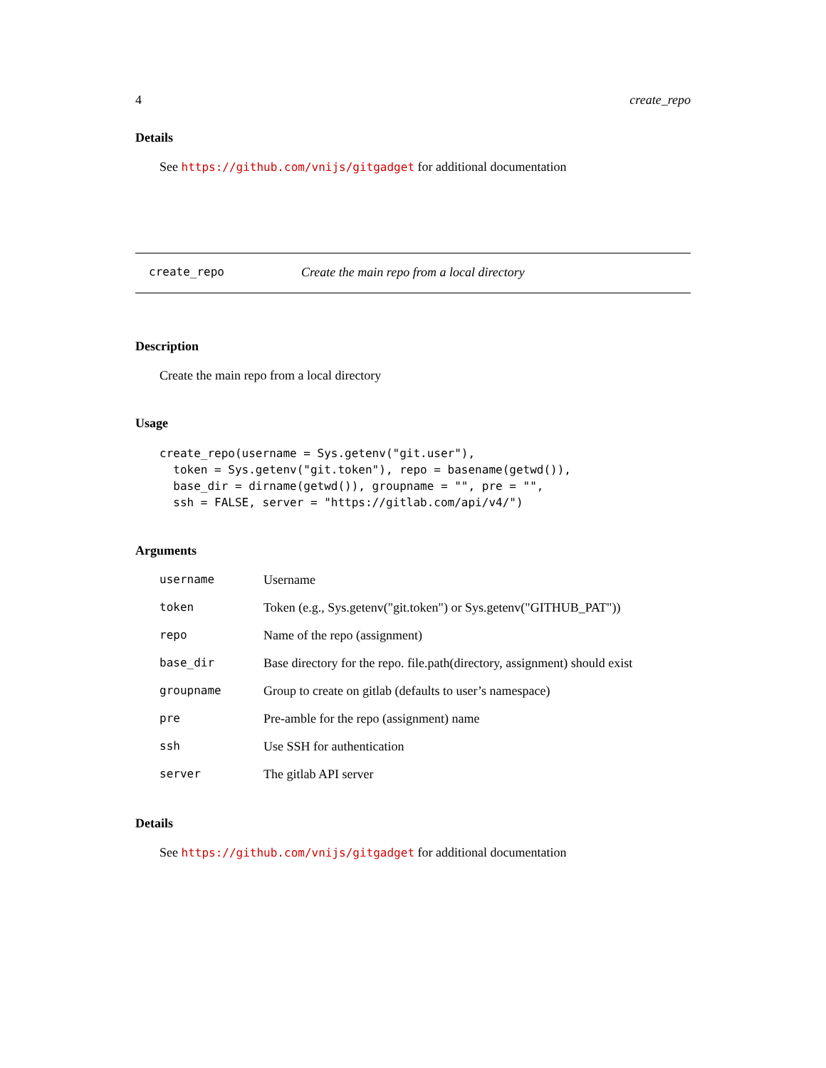4 create_repo
Details
See https://github.com/vnijs/gitgadget for additional documentation
create_repo Create the main repo from a local directory
Description
Create the main repo from a local directory
Usage
create_repo(username = Sys.getenv("git.user"),
  token = Sys.getenv("git.token"), repo = basename(getwd()),
  base_dir = dirname(getwd()), groupname = "", pre = "",
  ssh = FALSE, server = "https://gitlab.com/api/v4/")
Arguments
| username | Username |
| token | Token (e.g., Sys.getenv("git.token") or Sys.getenv("GITHUB_PAT")) |
| repo | Name of the repo (assignment) |
| base_dir | Base directory for the repo. file.path(directory, assignment) should exist |
| groupname | Group to create on gitlab (defaults to user’s namespace) |
| pre | Pre-amble for the repo (assignment) name |
| ssh | Use SSH for authentication |
| server | The gitlab API server |
Details
See https://github.com/vnijs/gitgadget for additional documentation